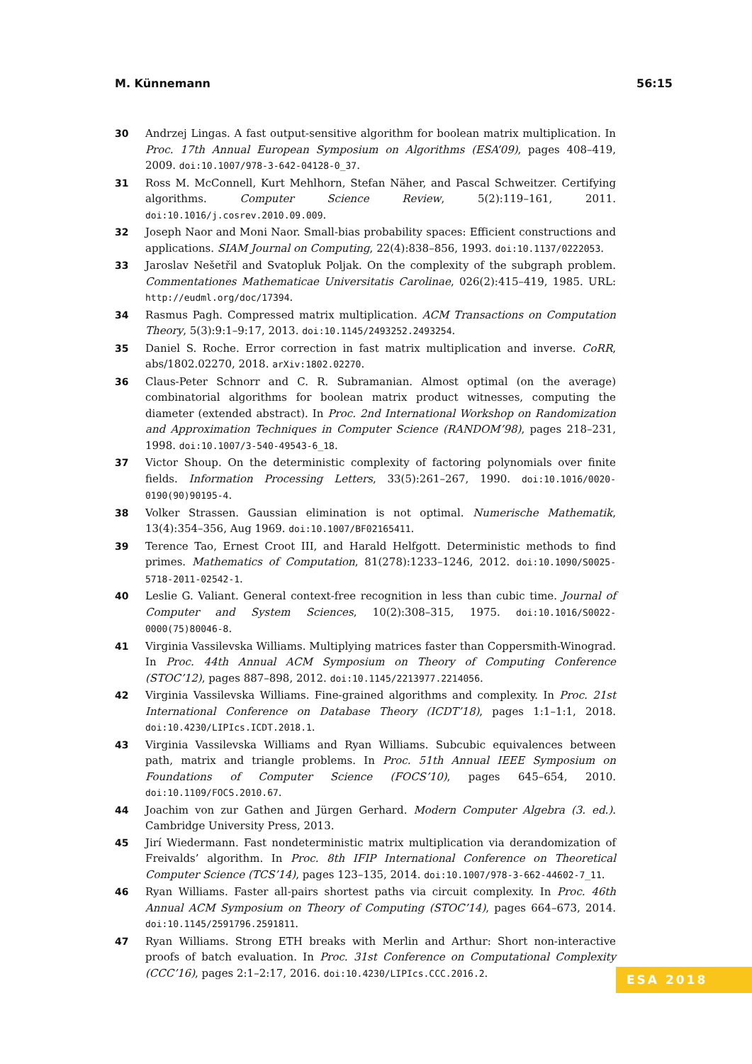M. Künnemann 56:15
30 Andrzej Lingas. A fast output-sensitive algorithm for boolean matrix multiplication. In Proc. 17th Annual European Symposium on Algorithms (ESA’09), pages 408–419, 2009. doi:10.1007/978-3-642-04128-0_37.
31 Ross M. McConnell, Kurt Mehlhorn, Stefan Näher, and Pascal Schweitzer. Certifying algorithms. Computer Science Review, 5(2):119–161, 2011. doi:10.1016/j.cosrev.2010.09.009.
32 Joseph Naor and Moni Naor. Small-bias probability spaces: Efficient constructions and applications. SIAM Journal on Computing, 22(4):838–856, 1993. doi:10.1137/0222053.
33 Jaroslav Nešetřil and Svatopluk Poljak. On the complexity of the subgraph problem. Commentationes Mathematicae Universitatis Carolinae, 026(2):415–419, 1985. URL: http://eudml.org/doc/17394.
34 Rasmus Pagh. Compressed matrix multiplication. ACM Transactions on Computation Theory, 5(3):9:1–9:17, 2013. doi:10.1145/2493252.2493254.
35 Daniel S. Roche. Error correction in fast matrix multiplication and inverse. CoRR, abs/1802.02270, 2018. arXiv:1802.02270.
36 Claus-Peter Schnorr and C. R. Subramanian. Almost optimal (on the average) combinatorial algorithms for boolean matrix product witnesses, computing the diameter (extended abstract). In Proc. 2nd International Workshop on Randomization and Approximation Techniques in Computer Science (RANDOM’98), pages 218–231, 1998. doi:10.1007/3-540-49543-6_18.
37 Victor Shoup. On the deterministic complexity of factoring polynomials over finite fields. Information Processing Letters, 33(5):261–267, 1990. doi:10.1016/0020-0190(90)90195-4.
38 Volker Strassen. Gaussian elimination is not optimal. Numerische Mathematik, 13(4):354–356, Aug 1969. doi:10.1007/BF02165411.
39 Terence Tao, Ernest Croot III, and Harald Helfgott. Deterministic methods to find primes. Mathematics of Computation, 81(278):1233–1246, 2012. doi:10.1090/S0025-5718-2011-02542-1.
40 Leslie G. Valiant. General context-free recognition in less than cubic time. Journal of Computer and System Sciences, 10(2):308–315, 1975. doi:10.1016/S0022-0000(75)80046-8.
41 Virginia Vassilevska Williams. Multiplying matrices faster than Coppersmith-Winograd. In Proc. 44th Annual ACM Symposium on Theory of Computing Conference (STOC’12), pages 887–898, 2012. doi:10.1145/2213977.2214056.
42 Virginia Vassilevska Williams. Fine-grained algorithms and complexity. In Proc. 21st International Conference on Database Theory (ICDT’18), pages 1:1–1:1, 2018. doi:10.4230/LIPIcs.ICDT.2018.1.
43 Virginia Vassilevska Williams and Ryan Williams. Subcubic equivalences between path, matrix and triangle problems. In Proc. 51th Annual IEEE Symposium on Foundations of Computer Science (FOCS’10), pages 645–654, 2010. doi:10.1109/FOCS.2010.67.
44 Joachim von zur Gathen and Jürgen Gerhard. Modern Computer Algebra (3. ed.). Cambridge University Press, 2013.
45 Jirí Wiedermann. Fast nondeterministic matrix multiplication via derandomization of Freivalds’ algorithm. In Proc. 8th IFIP International Conference on Theoretical Computer Science (TCS’14), pages 123–135, 2014. doi:10.1007/978-3-662-44602-7_11.
46 Ryan Williams. Faster all-pairs shortest paths via circuit complexity. In Proc. 46th Annual ACM Symposium on Theory of Computing (STOC’14), pages 664–673, 2014. doi:10.1145/2591796.2591811.
47 Ryan Williams. Strong ETH breaks with Merlin and Arthur: Short non-interactive proofs of batch evaluation. In Proc. 31st Conference on Computational Complexity (CCC’16), pages 2:1–2:17, 2016. doi:10.4230/LIPIcs.CCC.2016.2.
ESA 2018